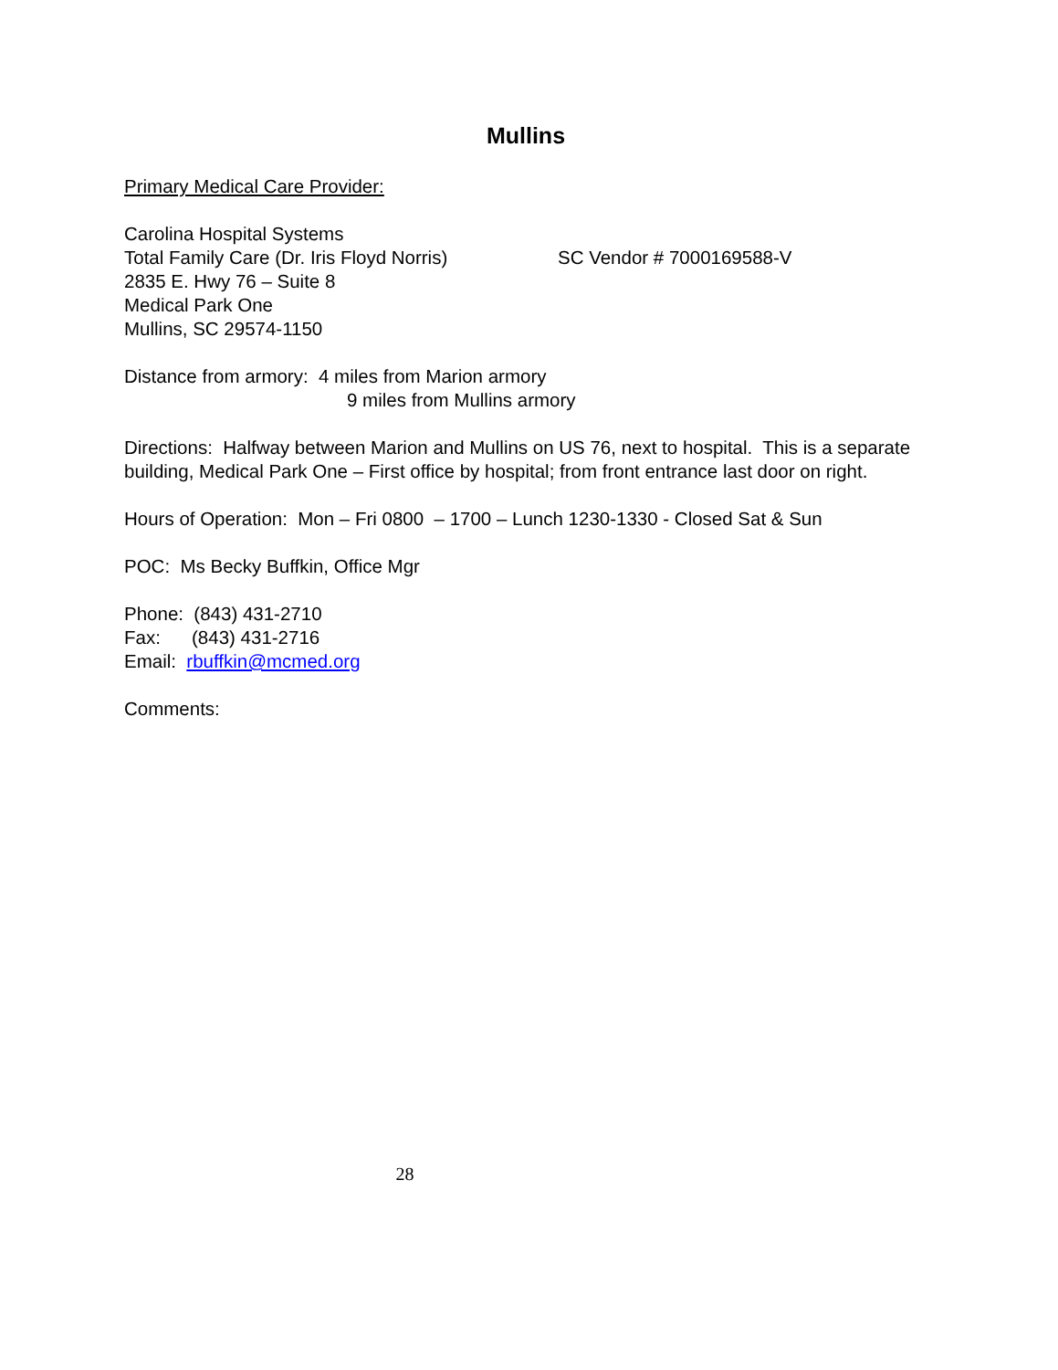Mullins
Primary Medical Care Provider:
Carolina Hospital Systems
Total Family Care (Dr. Iris Floyd Norris) SC Vendor # 7000169588-V
2835 E. Hwy 76 – Suite 8
Medical Park One
Mullins, SC 29574-1150
Distance from armory: 4 miles from Marion armory
9 miles from Mullins armory
Directions: Halfway between Marion and Mullins on US 76, next to hospital. This is a separate building, Medical Park One – First office by hospital; from front entrance last door on right.
Hours of Operation: Mon – Fri 0800 – 1700 – Lunch 1230-1330 - Closed Sat & Sun
POC: Ms Becky Buffkin, Office Mgr
Phone: (843) 431-2710
Fax: (843) 431-2716
Email: rbuffkin@mcmed.org
Comments:
28